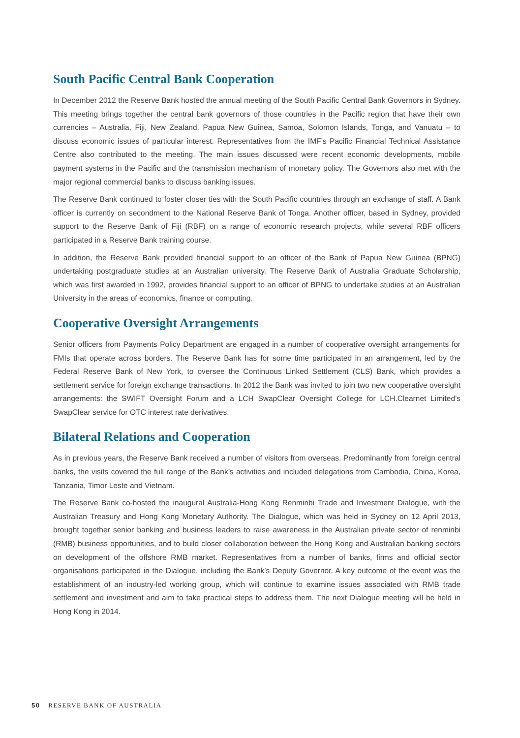South Pacific Central Bank Cooperation
In December 2012 the Reserve Bank hosted the annual meeting of the South Pacific Central Bank Governors in Sydney. This meeting brings together the central bank governors of those countries in the Pacific region that have their own currencies – Australia, Fiji, New Zealand, Papua New Guinea, Samoa, Solomon Islands, Tonga, and Vanuatu – to discuss economic issues of particular interest. Representatives from the IMF’s Pacific Financial Technical Assistance Centre also contributed to the meeting. The main issues discussed were recent economic developments, mobile payment systems in the Pacific and the transmission mechanism of monetary policy. The Governors also met with the major regional commercial banks to discuss banking issues.
The Reserve Bank continued to foster closer ties with the South Pacific countries through an exchange of staff. A Bank officer is currently on secondment to the National Reserve Bank of Tonga. Another officer, based in Sydney, provided support to the Reserve Bank of Fiji (RBF) on a range of economic research projects, while several RBF officers participated in a Reserve Bank training course.
In addition, the Reserve Bank provided financial support to an officer of the Bank of Papua New Guinea (BPNG) undertaking postgraduate studies at an Australian university. The Reserve Bank of Australia Graduate Scholarship, which was first awarded in 1992, provides financial support to an officer of BPNG to undertake studies at an Australian University in the areas of economics, finance or computing.
Cooperative Oversight Arrangements
Senior officers from Payments Policy Department are engaged in a number of cooperative oversight arrangements for FMIs that operate across borders. The Reserve Bank has for some time participated in an arrangement, led by the Federal Reserve Bank of New York, to oversee the Continuous Linked Settlement (CLS) Bank, which provides a settlement service for foreign exchange transactions. In 2012 the Bank was invited to join two new cooperative oversight arrangements: the SWIFT Oversight Forum and a LCH SwapClear Oversight College for LCH.Clearnet Limited’s SwapClear service for OTC interest rate derivatives.
Bilateral Relations and Cooperation
As in previous years, the Reserve Bank received a number of visitors from overseas. Predominantly from foreign central banks, the visits covered the full range of the Bank’s activities and included delegations from Cambodia, China, Korea, Tanzania, Timor Leste and Vietnam.
The Reserve Bank co-hosted the inaugural Australia-Hong Kong Renminbi Trade and Investment Dialogue, with the Australian Treasury and Hong Kong Monetary Authority. The Dialogue, which was held in Sydney on 12 April 2013, brought together senior banking and business leaders to raise awareness in the Australian private sector of renminbi (RMB) business opportunities, and to build closer collaboration between the Hong Kong and Australian banking sectors on development of the offshore RMB market. Representatives from a number of banks, firms and official sector organisations participated in the Dialogue, including the Bank’s Deputy Governor. A key outcome of the event was the establishment of an industry-led working group, which will continue to examine issues associated with RMB trade settlement and investment and aim to take practical steps to address them. The next Dialogue meeting will be held in Hong Kong in 2014.
50 RESERVE BANK OF AUSTRALIA